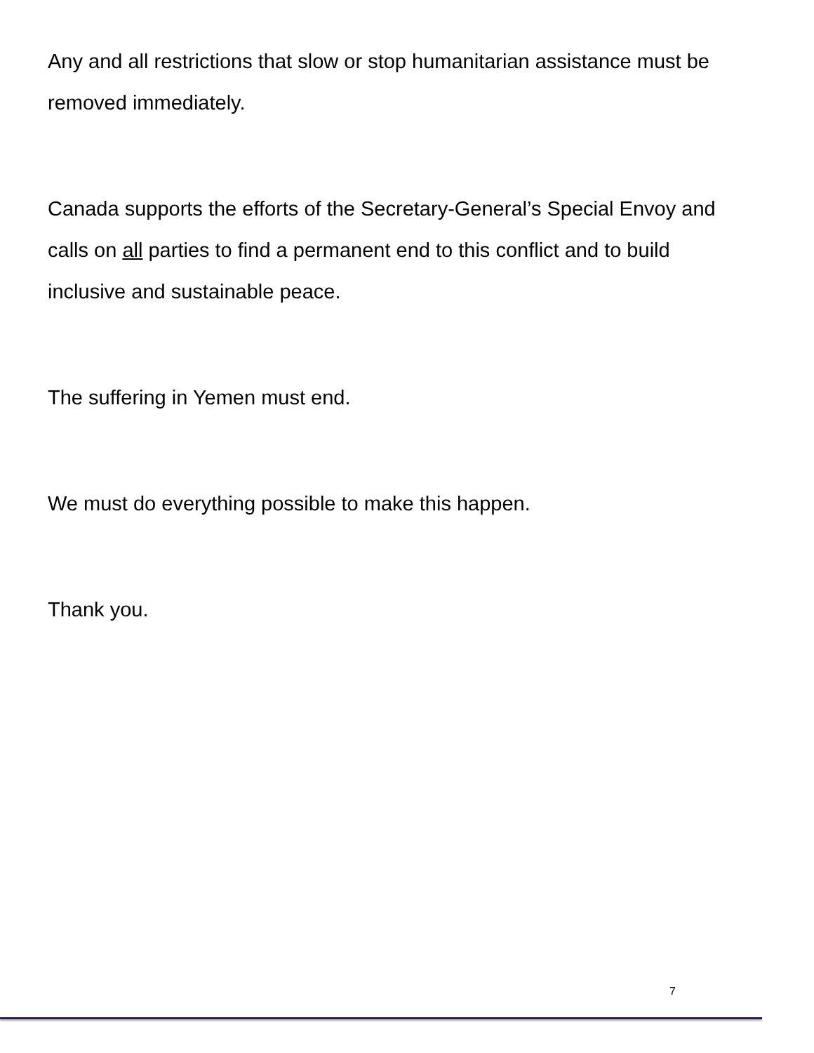Any and all restrictions that slow or stop humanitarian assistance must be removed immediately.
Canada supports the efforts of the Secretary-General’s Special Envoy and calls on all parties to find a permanent end to this conflict and to build inclusive and sustainable peace.
The suffering in Yemen must end.
We must do everything possible to make this happen.
Thank you.
7